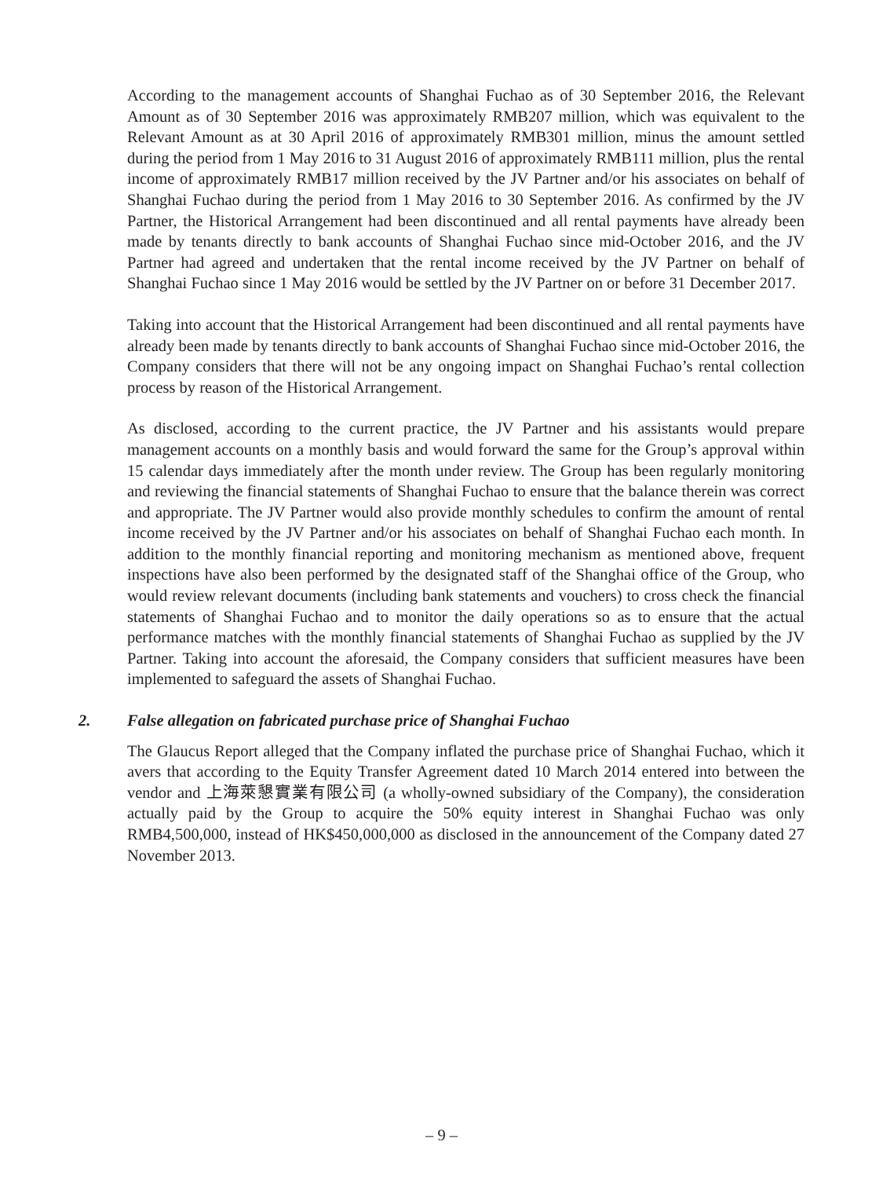According to the management accounts of Shanghai Fuchao as of 30 September 2016, the Relevant Amount as of 30 September 2016 was approximately RMB207 million, which was equivalent to the Relevant Amount as at 30 April 2016 of approximately RMB301 million, minus the amount settled during the period from 1 May 2016 to 31 August 2016 of approximately RMB111 million, plus the rental income of approximately RMB17 million received by the JV Partner and/or his associates on behalf of Shanghai Fuchao during the period from 1 May 2016 to 30 September 2016. As confirmed by the JV Partner, the Historical Arrangement had been discontinued and all rental payments have already been made by tenants directly to bank accounts of Shanghai Fuchao since mid-October 2016, and the JV Partner had agreed and undertaken that the rental income received by the JV Partner on behalf of Shanghai Fuchao since 1 May 2016 would be settled by the JV Partner on or before 31 December 2017.
Taking into account that the Historical Arrangement had been discontinued and all rental payments have already been made by tenants directly to bank accounts of Shanghai Fuchao since mid-October 2016, the Company considers that there will not be any ongoing impact on Shanghai Fuchao’s rental collection process by reason of the Historical Arrangement.
As disclosed, according to the current practice, the JV Partner and his assistants would prepare management accounts on a monthly basis and would forward the same for the Group’s approval within 15 calendar days immediately after the month under review. The Group has been regularly monitoring and reviewing the financial statements of Shanghai Fuchao to ensure that the balance therein was correct and appropriate. The JV Partner would also provide monthly schedules to confirm the amount of rental income received by the JV Partner and/or his associates on behalf of Shanghai Fuchao each month. In addition to the monthly financial reporting and monitoring mechanism as mentioned above, frequent inspections have also been performed by the designated staff of the Shanghai office of the Group, who would review relevant documents (including bank statements and vouchers) to cross check the financial statements of Shanghai Fuchao and to monitor the daily operations so as to ensure that the actual performance matches with the monthly financial statements of Shanghai Fuchao as supplied by the JV Partner. Taking into account the aforesaid, the Company considers that sufficient measures have been implemented to safeguard the assets of Shanghai Fuchao.
2. False allegation on fabricated purchase price of Shanghai Fuchao
The Glaucus Report alleged that the Company inflated the purchase price of Shanghai Fuchao, which it avers that according to the Equity Transfer Agreement dated 10 March 2014 entered into between the vendor and 上海萊懇實業有限公司 (a wholly-owned subsidiary of the Company), the consideration actually paid by the Group to acquire the 50% equity interest in Shanghai Fuchao was only RMB4,500,000, instead of HK$450,000,000 as disclosed in the announcement of the Company dated 27 November 2013.
– 9 –